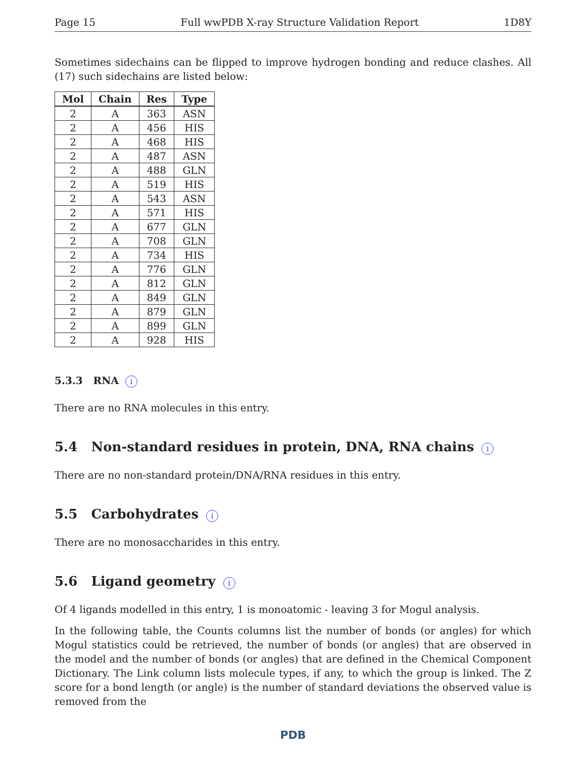Page 15 Full wwPDB X-ray Structure Validation Report 1D8Y
Sometimes sidechains can be flipped to improve hydrogen bonding and reduce clashes. All (17) such sidechains are listed below:
| Mol | Chain | Res | Type |
| --- | --- | --- | --- |
| 2 | A | 363 | ASN |
| 2 | A | 456 | HIS |
| 2 | A | 468 | HIS |
| 2 | A | 487 | ASN |
| 2 | A | 488 | GLN |
| 2 | A | 519 | HIS |
| 2 | A | 543 | ASN |
| 2 | A | 571 | HIS |
| 2 | A | 677 | GLN |
| 2 | A | 708 | GLN |
| 2 | A | 734 | HIS |
| 2 | A | 776 | GLN |
| 2 | A | 812 | GLN |
| 2 | A | 849 | GLN |
| 2 | A | 879 | GLN |
| 2 | A | 899 | GLN |
| 2 | A | 928 | HIS |
5.3.3 RNA i
There are no RNA molecules in this entry.
5.4 Non-standard residues in protein, DNA, RNA chains i
There are no non-standard protein/DNA/RNA residues in this entry.
5.5 Carbohydrates i
There are no monosaccharides in this entry.
5.6 Ligand geometry i
Of 4 ligands modelled in this entry, 1 is monoatomic - leaving 3 for Mogul analysis.
In the following table, the Counts columns list the number of bonds (or angles) for which Mogul statistics could be retrieved, the number of bonds (or angles) that are observed in the model and the number of bonds (or angles) that are defined in the Chemical Component Dictionary. The Link column lists molecule types, if any, to which the group is linked. The Z score for a bond length (or angle) is the number of standard deviations the observed value is removed from the
PDB